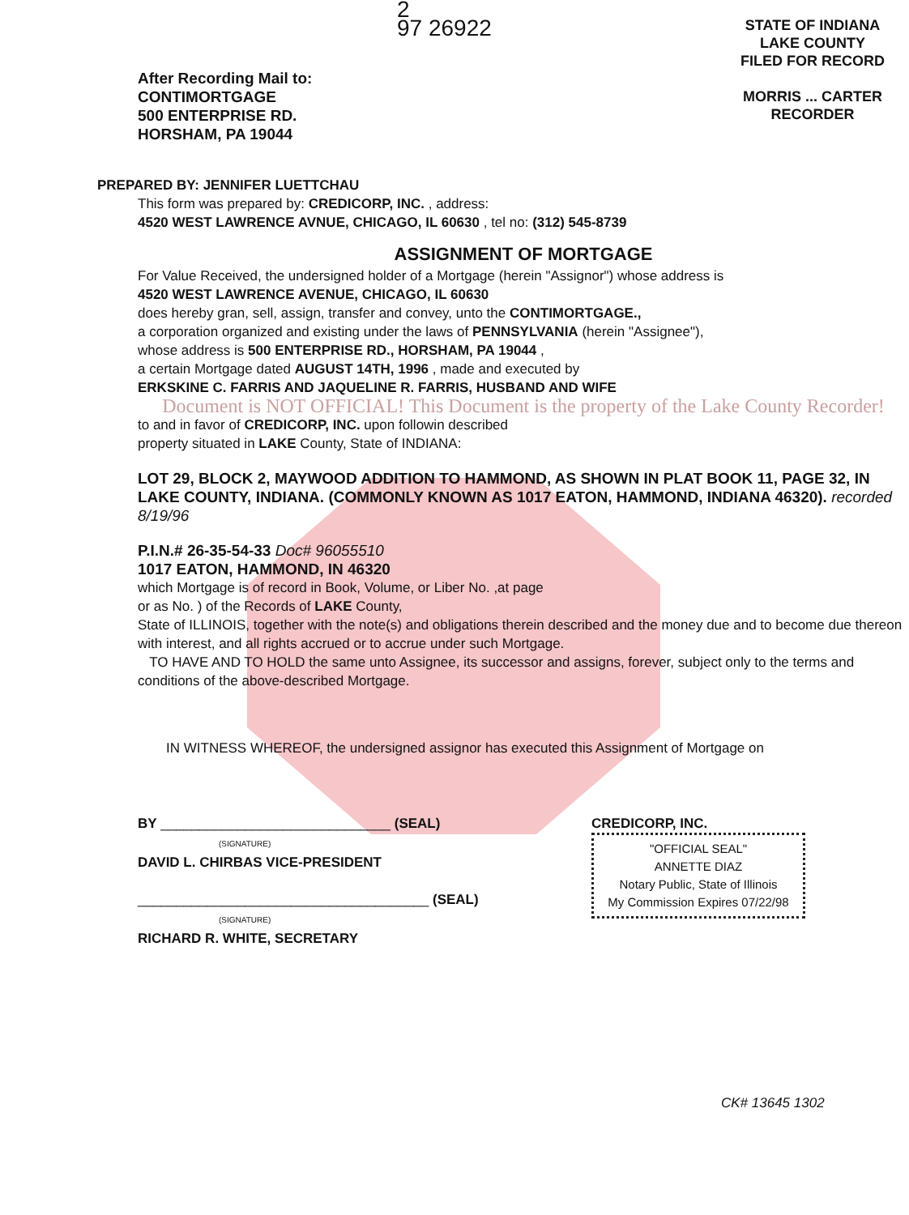STATE OF INDIANA
LAKE COUNTY
FILED FOR RECORD
MORRIS ... CARTER
RECORDER
2
97 26922
After Recording Mail to:
CONTIMORTGAGE
500 ENTERPRISE RD.
HORSHAM, PA 19044
PREPARED BY: JENNIFER LUETTCHAU
This form was prepared by: CREDICORP, INC. , address:
4520 WEST LAWRENCE AVNUE, CHICAGO, IL 60630 , tel no: (312) 545-8739
ASSIGNMENT OF MORTGAGE
For Value Received, the undersigned holder of a Mortgage (herein "Assignor") whose address is
4520 WEST LAWRENCE AVENUE, CHICAGO, IL 60630
does hereby gran, sell, assign, transfer and convey, unto the CONTIMORTGAGE.,
a corporation organized and existing under the laws of PENNSYLVANIA (herein "Assignee"),
whose address is 500 ENTERPRISE RD., HORSHAM, PA 19044 ,
a certain Mortgage dated AUGUST 14TH, 1996 , made and executed by
ERKSKINE C. FARRIS AND JAQUELINE R. FARRIS, HUSBAND AND WIFE
Document is NOT OFFICIAL! This Document is the property of the Lake County Recorder!
to and in favor of CREDICORP, INC. upon followin described
property situated in LAKE County, State of INDIANA:
LOT 29, BLOCK 2, MAYWOOD ADDITION TO HAMMOND, AS SHOWN IN PLAT BOOK 11, PAGE 32, IN LAKE COUNTY, INDIANA. (COMMONLY KNOWN AS 1017 EATON, HAMMOND, INDIANA 46320). recorded 8/19/96
P.I.N.# 26-35-54-33 Doc# 96055510
1017 EATON, HAMMOND, IN 46320
which Mortgage is of record in Book, Volume, or Liber No. ,at page
or as No. ) of the Records of LAKE County,
State of ILLINOIS, together with the note(s) and obligations therein described and the money due and to become due thereon with interest, and all rights accrued or to accrue under such Mortgage.
TO HAVE AND TO HOLD the same unto Assignee, its successor and assigns, forever, subject only to the terms and conditions of the above-described Mortgage.
IN WITNESS WHEREOF, the undersigned assignor has executed this Assignment of Mortgage on
BY ______________________________ (SEAL)
(SIGNATURE)
DAVID L. CHIRBAS VICE-PRESIDENT
______________________________________ (SEAL)
(SIGNATURE)
RICHARD R. WHITE, SECRETARY
CREDICORP, INC.
"OFFICIAL SEAL"
ANNETTE DIAZ
Notary Public, State of Illinois
My Commission Expires 07/22/98
CK# 13645 1302